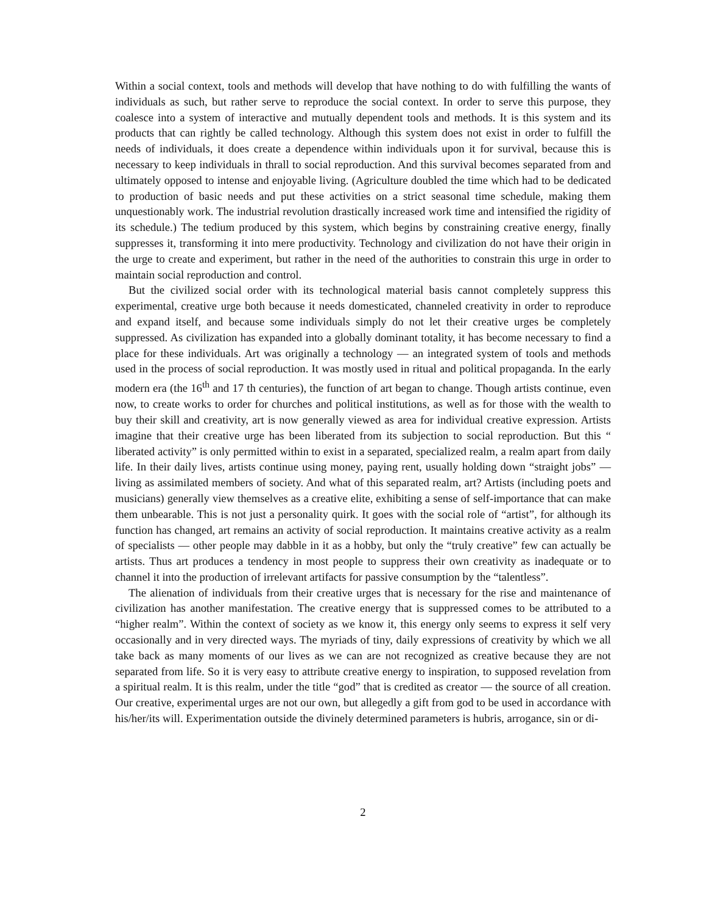Within a social context, tools and methods will develop that have nothing to do with fulfilling the wants of individuals as such, but rather serve to reproduce the social context. In order to serve this purpose, they coalesce into a system of interactive and mutually dependent tools and methods. It is this system and its products that can rightly be called technology. Although this system does not exist in order to fulfill the needs of individuals, it does create a dependence within individuals upon it for survival, because this is necessary to keep individuals in thrall to social reproduction. And this survival becomes separated from and ultimately opposed to intense and enjoyable living. (Agriculture doubled the time which had to be dedicated to production of basic needs and put these activities on a strict seasonal time schedule, making them unquestionably work. The industrial revolution drastically increased work time and intensified the rigidity of its schedule.) The tedium produced by this system, which begins by constraining creative energy, finally suppresses it, transforming it into mere productivity. Technology and civilization do not have their origin in the urge to create and experiment, but rather in the need of the authorities to constrain this urge in order to maintain social reproduction and control.
But the civilized social order with its technological material basis cannot completely suppress this experimental, creative urge both because it needs domesticated, channeled creativity in order to reproduce and expand itself, and because some individuals simply do not let their creative urges be completely suppressed. As civilization has expanded into a globally dominant totality, it has become necessary to find a place for these individuals. Art was originally a technology — an integrated system of tools and methods used in the process of social reproduction. It was mostly used in ritual and political propaganda. In the early modern era (the 16<sup>th</sup> and 17 th centuries), the function of art began to change. Though artists continue, even now, to create works to order for churches and political institutions, as well as for those with the wealth to buy their skill and creativity, art is now generally viewed as area for individual creative expression. Artists imagine that their creative urge has been liberated from its subjection to social reproduction. But this “ liberated activity” is only permitted within to exist in a separated, specialized realm, a realm apart from daily life. In their daily lives, artists continue using money, paying rent, usually holding down “straight jobs” — living as assimilated members of society. And what of this separated realm, art? Artists (including poets and musicians) generally view themselves as a creative elite, exhibiting a sense of self-importance that can make them unbearable. This is not just a personality quirk. It goes with the social role of “artist”, for although its function has changed, art remains an activity of social reproduction. It maintains creative activity as a realm of specialists — other people may dabble in it as a hobby, but only the “truly creative” few can actually be artists. Thus art produces a tendency in most people to suppress their own creativity as inadequate or to channel it into the production of irrelevant artifacts for passive consumption by the “talentless”.
The alienation of individuals from their creative urges that is necessary for the rise and maintenance of civilization has another manifestation. The creative energy that is suppressed comes to be attributed to a “higher realm”. Within the context of society as we know it, this energy only seems to express it self very occasionally and in very directed ways. The myriads of tiny, daily expressions of creativity by which we all take back as many moments of our lives as we can are not recognized as creative because they are not separated from life. So it is very easy to attribute creative energy to inspiration, to supposed revelation from a spiritual realm. It is this realm, under the title “god” that is credited as creator — the source of all creation. Our creative, experimental urges are not our own, but allegedly a gift from god to be used in accordance with his/her/its will. Experimentation outside the divinely determined parameters is hubris, arrogance, sin or di-
2